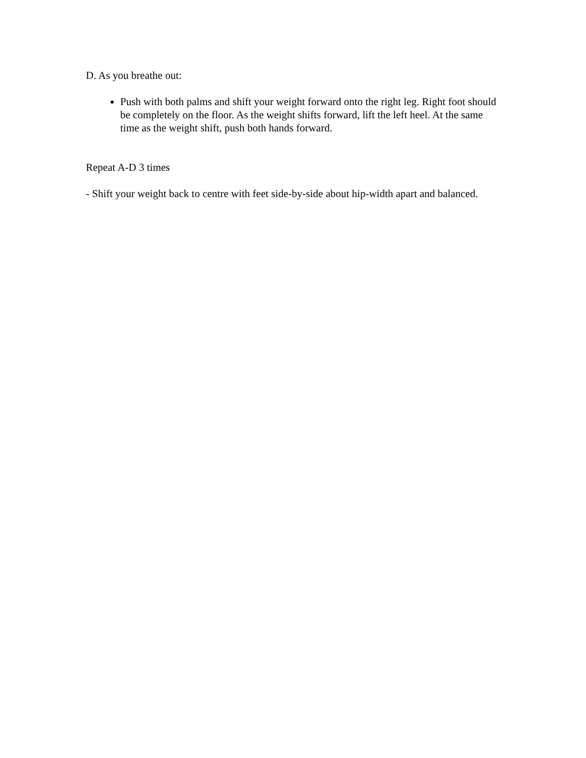D. As you breathe out:
Push with both palms and shift your weight forward onto the right leg. Right foot should be completely on the floor. As the weight shifts forward, lift the left heel. At the same time as the weight shift, push both hands forward.
Repeat A-D 3 times
- Shift your weight back to centre with feet side-by-side about hip-width apart and balanced.